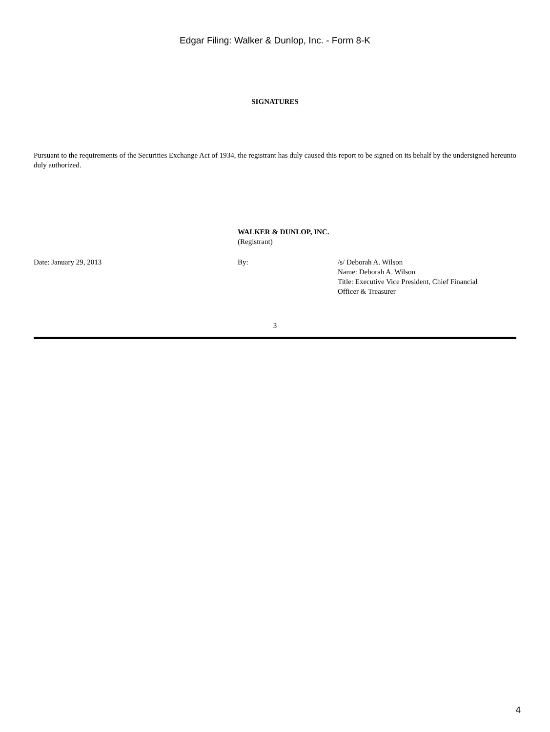Edgar Filing: Walker & Dunlop, Inc. - Form 8-K
SIGNATURES
Pursuant to the requirements of the Securities Exchange Act of 1934, the registrant has duly caused this report to be signed on its behalf by the undersigned hereunto duly authorized.
WALKER & DUNLOP, INC.
(Registrant)
Date: January 29, 2013 By: /s/ Deborah A. Wilson
Name: Deborah A. Wilson
Title: Executive Vice President, Chief Financial
Officer & Treasurer
3
4